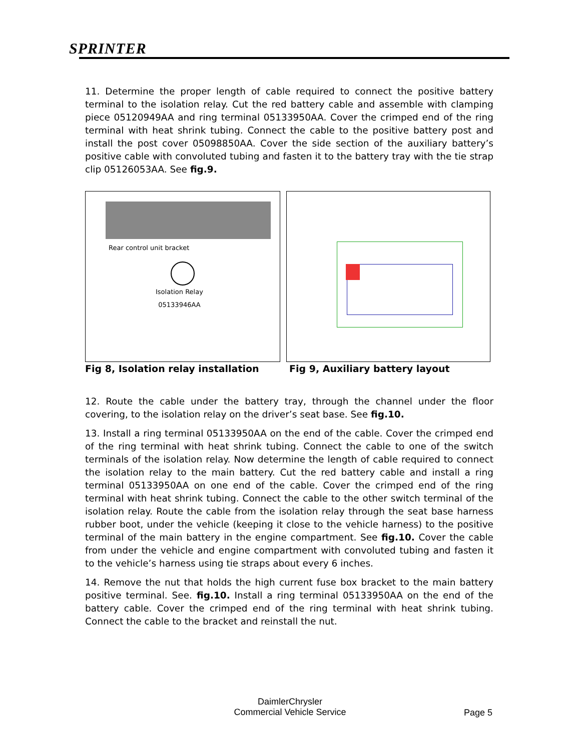SPRINTER
11. Determine the proper length of cable required to connect the positive battery terminal to the isolation relay. Cut the red battery cable and assemble with clamping piece 05120949AA and ring terminal 05133950AA. Cover the crimped end of the ring terminal with heat shrink tubing. Connect the cable to the positive battery post and install the post cover 05098850AA. Cover the side section of the auxiliary battery’s positive cable with convoluted tubing and fasten it to the battery tray with the tie strap clip 05126053AA. See fig.9.
Rear control unit bracket
Isolation Relay
05133946AA
Fig 8, Isolation relay installation
Fig 9, Auxiliary battery layout
12. Route the cable under the battery tray, through the channel under the floor covering, to the isolation relay on the driver’s seat base. See fig.10.
13. Install a ring terminal 05133950AA on the end of the cable. Cover the crimped end of the ring terminal with heat shrink tubing. Connect the cable to one of the switch terminals of the isolation relay. Now determine the length of cable required to connect the isolation relay to the main battery. Cut the red battery cable and install a ring terminal 05133950AA on one end of the cable. Cover the crimped end of the ring terminal with heat shrink tubing. Connect the cable to the other switch terminal of the isolation relay. Route the cable from the isolation relay through the seat base harness rubber boot, under the vehicle (keeping it close to the vehicle harness) to the positive terminal of the main battery in the engine compartment. See fig.10. Cover the cable from under the vehicle and engine compartment with convoluted tubing and fasten it to the vehicle’s harness using tie straps about every 6 inches.
14. Remove the nut that holds the high current fuse box bracket to the main battery positive terminal. See. fig.10. Install a ring terminal 05133950AA on the end of the battery cable. Cover the crimped end of the ring terminal with heat shrink tubing. Connect the cable to the bracket and reinstall the nut.
DaimlerChrysler
Commercial Vehicle Service
Page 5